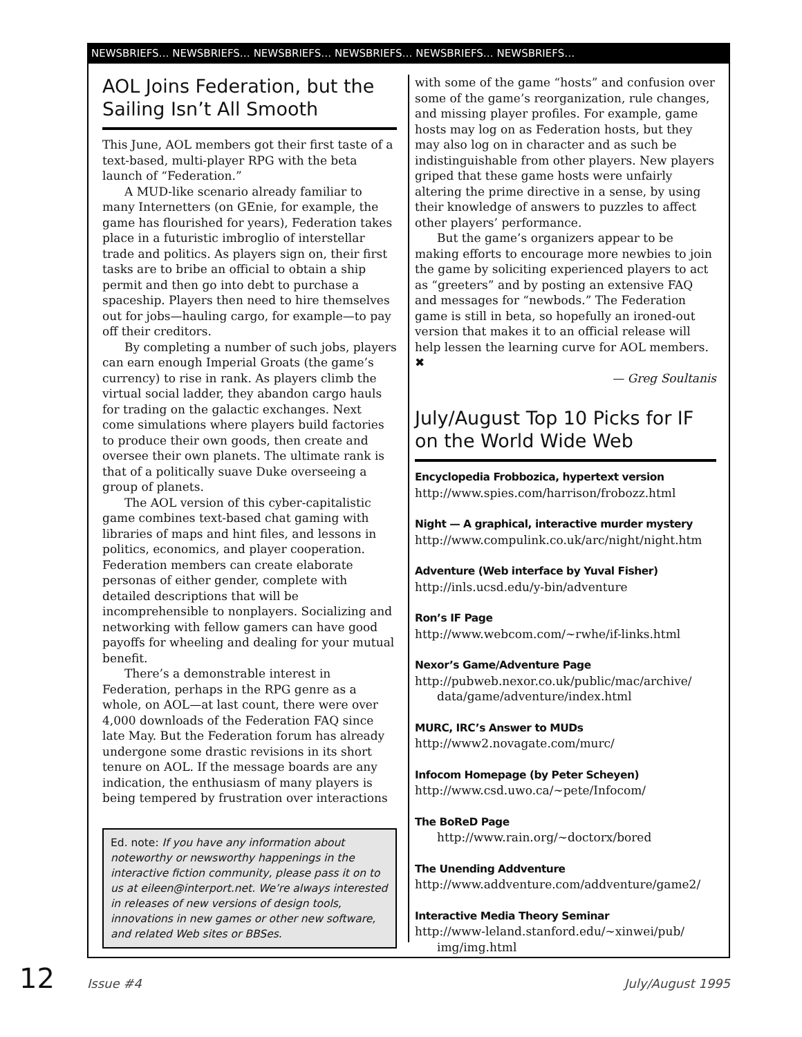NEWSBRIEFS… NEWSBRIEFS… NEWSBRIEFS… NEWSBRIEFS… NEWSBRIEFS… NEWSBRIEFS…
AOL Joins Federation, but the Sailing Isn’t All Smooth
This June, AOL members got their first taste of a text-based, multi-player RPG with the beta launch of “Federation.”
A MUD-like scenario already familiar to many Internetters (on GEnie, for example, the game has flourished for years), Federation takes place in a futuristic imbroglio of interstellar trade and politics. As players sign on, their first tasks are to bribe an official to obtain a ship permit and then go into debt to purchase a spaceship. Players then need to hire themselves out for jobs—hauling cargo, for example—to pay off their creditors.
By completing a number of such jobs, players can earn enough Imperial Groats (the game’s currency) to rise in rank. As players climb the virtual social ladder, they abandon cargo hauls for trading on the galactic exchanges. Next come simulations where players build factories to produce their own goods, then create and oversee their own planets. The ultimate rank is that of a politically suave Duke overseeing a group of planets.
The AOL version of this cyber-capitalistic game combines text-based chat gaming with libraries of maps and hint files, and lessons in politics, economics, and player cooperation. Federation members can create elaborate personas of either gender, complete with detailed descriptions that will be incomprehensible to nonplayers. Socializing and networking with fellow gamers can have good payoffs for wheeling and dealing for your mutual benefit.
There’s a demonstrable interest in Federation, perhaps in the RPG genre as a whole, on AOL—at last count, there were over 4,000 downloads of the Federation FAQ since late May. But the Federation forum has already undergone some drastic revisions in its short tenure on AOL. If the message boards are any indication, the enthusiasm of many players is being tempered by frustration over interactions
Ed. note: If you have any information about noteworthy or newsworthy happenings in the interactive fiction community, please pass it on to us at eileen@interport.net. We’re always interested in releases of new versions of design tools, innovations in new games or other new software, and related Web sites or BBSes.
with some of the game “hosts” and confusion over some of the game’s reorganization, rule changes, and missing player profiles. For example, game hosts may log on as Federation hosts, but they may also log on in character and as such be indistinguishable from other players. New players griped that these game hosts were unfairly altering the prime directive in a sense, by using their knowledge of answers to puzzles to affect other players’ performance.
But the game’s organizers appear to be making efforts to encourage more newbies to join the game by soliciting experienced players to act as “greeters” and by posting an extensive FAQ and messages for “newbods.” The Federation game is still in beta, so hopefully an ironed-out version that makes it to an official release will help lessen the learning curve for AOL members. ✖
— Greg Soultanis
July/August Top 10 Picks for IF on the World Wide Web
Encyclopedia Frobbozica, hypertext version
http://www.spies.com/harrison/frobozz.html
Night — A graphical, interactive murder mystery
http://www.compulink.co.uk/arc/night/night.htm
Adventure (Web interface by Yuval Fisher)
http://inls.ucsd.edu/y-bin/adventure
Ron’s IF Page
http://www.webcom.com/~rwhe/if-links.html
Nexor’s Game/Adventure Page
http://pubweb.nexor.co.uk/public/mac/archive/
data/game/adventure/index.html
MURC, IRC’s Answer to MUDs
http://www2.novagate.com/murc/
Infocom Homepage (by Peter Scheyen)
http://www.csd.uwo.ca/~pete/Infocom/
The BoReD Page
http://www.rain.org/~doctorx/bored
The Unending Addventure
http://www.addventure.com/addventure/game2/
Interactive Media Theory Seminar
http://www-leland.stanford.edu/~xinwei/pub/
img/img.html
12 Issue #4 July/August 1995